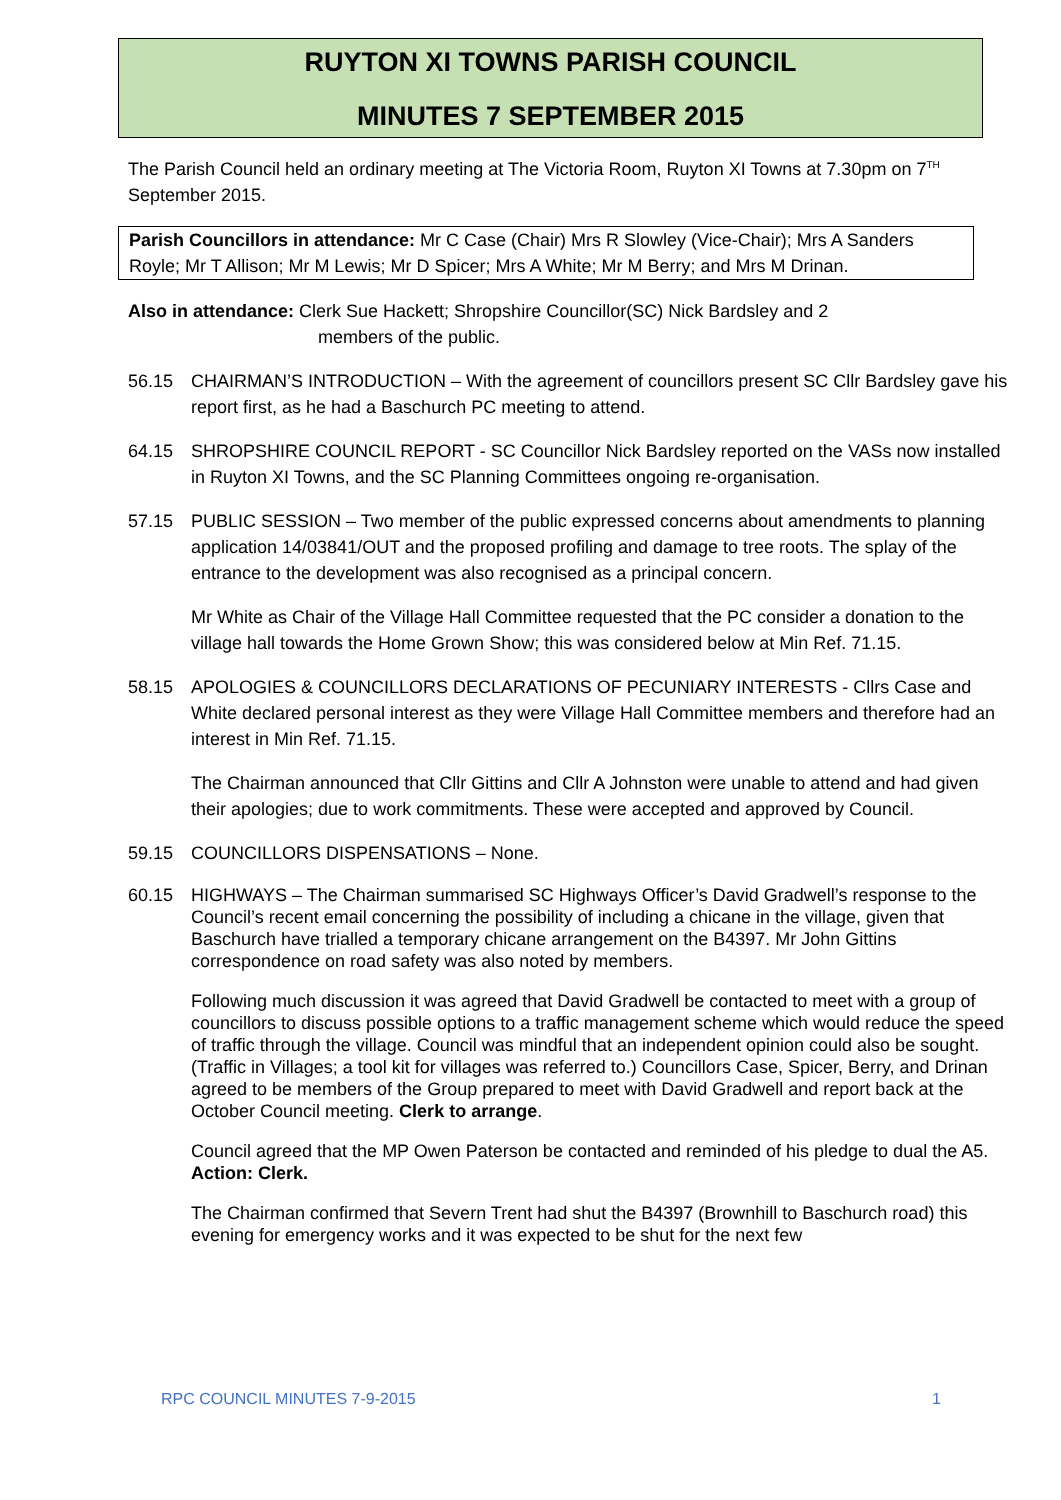RUYTON XI TOWNS PARISH COUNCIL
MINUTES 7 SEPTEMBER 2015
The Parish Council held an ordinary meeting at The Victoria Room, Ruyton XI Towns at 7.30pm on 7<sup>TH</sup> September 2015.
Parish Councillors in attendance: Mr C Case (Chair) Mrs R Slowley (Vice-Chair); Mrs A Sanders Royle; Mr T Allison; Mr M Lewis; Mr D Spicer; Mrs A White; Mr M Berry; and Mrs M Drinan.
Also in attendance: Clerk Sue Hackett; Shropshire Councillor(SC) Nick Bardsley and 2
members of the public.
56.15 CHAIRMAN’S INTRODUCTION – With the agreement of councillors present SC Cllr Bardsley gave his report first, as he had a Baschurch PC meeting to attend.
64.15 SHROPSHIRE COUNCIL REPORT - SC Councillor Nick Bardsley reported on the VASs now installed in Ruyton XI Towns, and the SC Planning Committees ongoing re-organisation.
57.15 PUBLIC SESSION – Two member of the public expressed concerns about amendments to planning application 14/03841/OUT and the proposed profiling and damage to tree roots. The splay of the entrance to the development was also recognised as a principal concern.
Mr White as Chair of the Village Hall Committee requested that the PC consider a donation to the village hall towards the Home Grown Show; this was considered below at Min Ref. 71.15.
58.15 APOLOGIES & COUNCILLORS DECLARATIONS OF PECUNIARY INTERESTS - Cllrs Case and White declared personal interest as they were Village Hall Committee members and therefore had an interest in Min Ref. 71.15.
The Chairman announced that Cllr Gittins and Cllr A Johnston were unable to attend and had given their apologies; due to work commitments. These were accepted and approved by Council.
59.15 COUNCILLORS DISPENSATIONS – None.
60.15 HIGHWAYS – The Chairman summarised SC Highways Officer’s David Gradwell’s response to the Council’s recent email concerning the possibility of including a chicane in the village, given that Baschurch have trialled a temporary chicane arrangement on the B4397. Mr John Gittins correspondence on road safety was also noted by members.
Following much discussion it was agreed that David Gradwell be contacted to meet with a group of councillors to discuss possible options to a traffic management scheme which would reduce the speed of traffic through the village. Council was mindful that an independent opinion could also be sought. (Traffic in Villages; a tool kit for villages was referred to.) Councillors Case, Spicer, Berry, and Drinan agreed to be members of the Group prepared to meet with David Gradwell and report back at the October Council meeting. Clerk to arrange.
Council agreed that the MP Owen Paterson be contacted and reminded of his pledge to dual the A5. Action: Clerk.
The Chairman confirmed that Severn Trent had shut the B4397 (Brownhill to Baschurch road) this evening for emergency works and it was expected to be shut for the next few
RPC COUNCIL MINUTES 7-9-2015 1